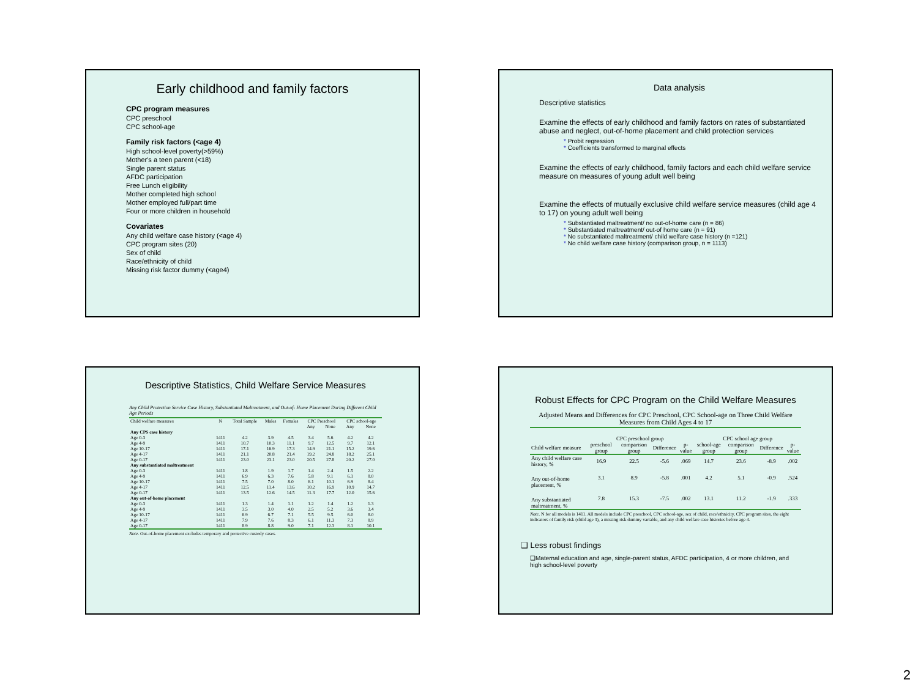Early childhood and family factors
CPC program measures
CPC preschool
CPC school-age
Family risk factors (<age 4)
High school-level poverty(>59%)
Mother's a teen parent (<18)
Single parent status
AFDC participation
Free Lunch eligibility
Mother completed high school
Mother employed full/part time
Four or more children in household
Covariates
Any child welfare case history (<age 4)
CPC program sites (20)
Sex of child
Race/ethnicity of child
Missing risk factor dummy (<age4)
Data analysis
Descriptive statistics
Examine the effects of early childhood and family factors on rates of substantiated abuse and neglect, out-of-home placement and child protection services
* Probit regression
* Coefficients transformed to marginal effects
Examine the effects of early childhood, family factors and each child welfare service measure on measures of young adult well being
Examine the effects of mutually exclusive child welfare service measures (child age 4 to 17) on young adult well being
* Substantiated maltreatment/ no out-of-home care (n = 86)
* Substantiated maltreatment/ out-of home care (n = 91)
* No substantiated maltreatment/ child welfare case history (n =121)
* No child welfare case history (comparison group, n = 1113)
Descriptive Statistics, Child Welfare Service Measures
Any Child Protection Service Case History, Substantiated Maltreatment, and Out-of- Home Placement During Different Child Age Periods
| Child welfare measures | N | Total Sample | Males | Females | CPC Preschool | | CPC school-age | |
| | | | | | Any | None | Any | None |
| Any CPS case history | | | | | | | | |
| Age 0-3 | 1411 | 4.2 | 3.9 | 4.5 | 3.4 | 5.6 | 4.2 | 4.2 |
| Age 4-9 | 1411 | 10.7 | 10.3 | 11.1 | 9.7 | 12.5 | 9.7 | 12.1 |
| Age 10-17 | 1411 | 17.1 | 16.9 | 17.3 | 14.9 | 21.1 | 15.2 | 19.6 |
| Age 4-17 | 1411 | 21.1 | 20.8 | 21.4 | 19.2 | 24.8 | 18.2 | 25.1 |
| Age 0-17 | 1411 | 23.0 | 23.1 | 23.0 | 20.5 | 27.8 | 20.2 | 27.0 |
| Any substantiated maltreatment | | | | | | | | |
| Age 0-3 | 1411 | 1.8 | 1.9 | 1.7 | 1.4 | 2.4 | 1.5 | 2.2 |
| Age 4-9 | 1411 | 6.9 | 6.3 | 7.6 | 5.8 | 9.1 | 6.1 | 8.0 |
| Age 10-17 | 1411 | 7.5 | 7.0 | 8.0 | 6.1 | 10.1 | 6.9 | 8.4 |
| Age 4-17 | 1411 | 12.5 | 11.4 | 13.6 | 10.2 | 16.9 | 10.9 | 14.7 |
| Age 0-17 | 1411 | 13.5 | 12.6 | 14.5 | 11.3 | 17.7 | 12.0 | 15.6 |
| Any out-of-home placement | | | | | | | | |
| Age 0-3 | 1411 | 1.3 | 1.4 | 1.1 | 1.2 | 1.4 | 1.2 | 1.3 |
| Age 4-9 | 1411 | 3.5 | 3.0 | 4.0 | 2.5 | 5.2 | 3.6 | 3.4 |
| Age 10-17 | 1411 | 6.9 | 6.7 | 7.1 | 5.5 | 9.5 | 6.0 | 8.0 |
| Age 4-17 | 1411 | 7.9 | 7.6 | 8.3 | 6.1 | 11.3 | 7.3 | 8.9 |
| Age 0-17 | 1411 | 8.9 | 8.8 | 9.0 | 7.1 | 12.3 | 8.1 | 10.1 |
Note. Out-of-home placement excludes temporary and protective custody cases.
Robust Effects for CPC Program on the Child Welfare Measures
Adjusted Means and Differences for CPC Preschool, CPC School-age on Three Child Welfare Measures from Child Ages 4 to 17
| | CPC preschool group | | | | CPC school age group | | | |
| Child welfare measure | preschool group | comparison group | Difference | p-value | school-age group | comparison group | Difference | p-value |
| Any child welfare case history, % | 16.9 | 22.5 | -5.6 | .069 | 14.7 | 23.6 | -8.9 | .002 |
| Any out-of-home placement, % | 3.1 | 8.9 | -5.8 | .001 | 4.2 | 5.1 | -0.9 | .524 |
| Any substantiated maltreatment, % | 7.8 | 15.3 | -7.5 | .002 | 13.1 | 11.2 | -1.9 | .333 |
Note. N for all models is 1411. All models include CPC preschool, CPC school-age, sex of child, race/ethnicity, CPC program sites, the eight indicators of family risk (child age 3), a missing risk dummy variable, and any child welfare case histories before age 4.
❑ Less robust findings
❑Maternal education and age, single-parent status, AFDC participation, 4 or more children, and high school-level poverty
2